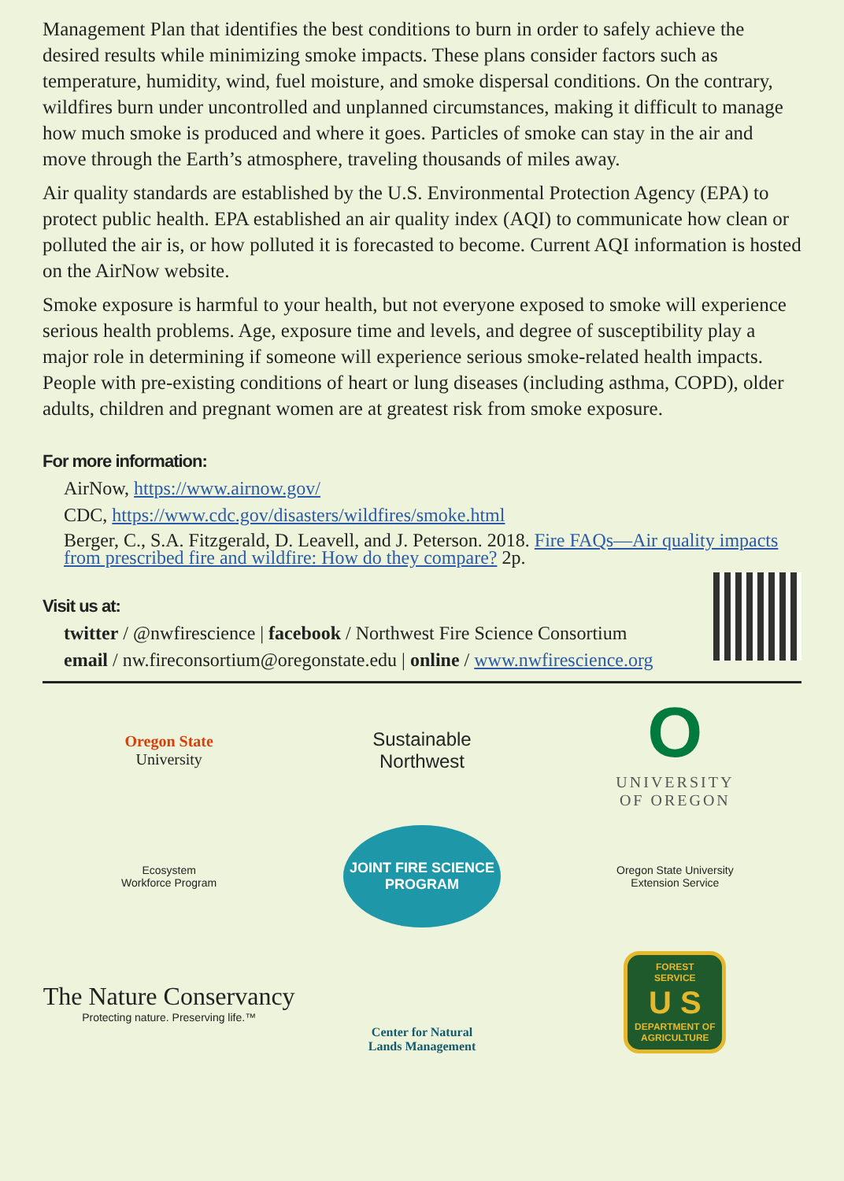Management Plan that identifies the best conditions to burn in order to safely achieve the desired results while minimizing smoke impacts. These plans consider factors such as temperature, humidity, wind, fuel moisture, and smoke dispersal conditions. On the contrary, wildfires burn under uncontrolled and unplanned circumstances, making it difficult to manage how much smoke is produced and where it goes. Particles of smoke can stay in the air and move through the Earth’s atmosphere, traveling thousands of miles away.
Air quality standards are established by the U.S. Environmental Protection Agency (EPA) to protect public health. EPA established an air quality index (AQI) to communicate how clean or polluted the air is, or how polluted it is forecasted to become. Current AQI information is hosted on the AirNow website.
Smoke exposure is harmful to your health, but not everyone exposed to smoke will experience serious health problems. Age, exposure time and levels, and degree of susceptibility play a major role in determining if someone will experience serious smoke-related health impacts. People with pre-existing conditions of heart or lung diseases (including asthma, COPD), older adults, children and pregnant women are at greatest risk from smoke exposure.
For more information:
AirNow, https://www.airnow.gov/
CDC, https://www.cdc.gov/disasters/wildfires/smoke.html
Berger, C., S.A. Fitzgerald, D. Leavell, and J. Peterson. 2018. Fire FAQs—Air quality impacts from prescribed fire and wildfire: How do they compare? 2p.
Visit us at:
twitter / @nwfirescience | facebook / Northwest Fire Science Consortium
email / nw.fireconsortium@oregonstate.edu | online / www.nwfirescience.org
Oregon State
University
Sustainable
Northwest
O
UNIVERSITY
OF OREGON
Ecosystem
Workforce Program
JOINT FIRE SCIENCE PROGRAM
Oregon State University
Extension Service
The Nature Conservancy
Protecting nature. Preserving life.™
Center for Natural
Lands Management
FOREST SERVICE
U S
DEPARTMENT OF AGRICULTURE